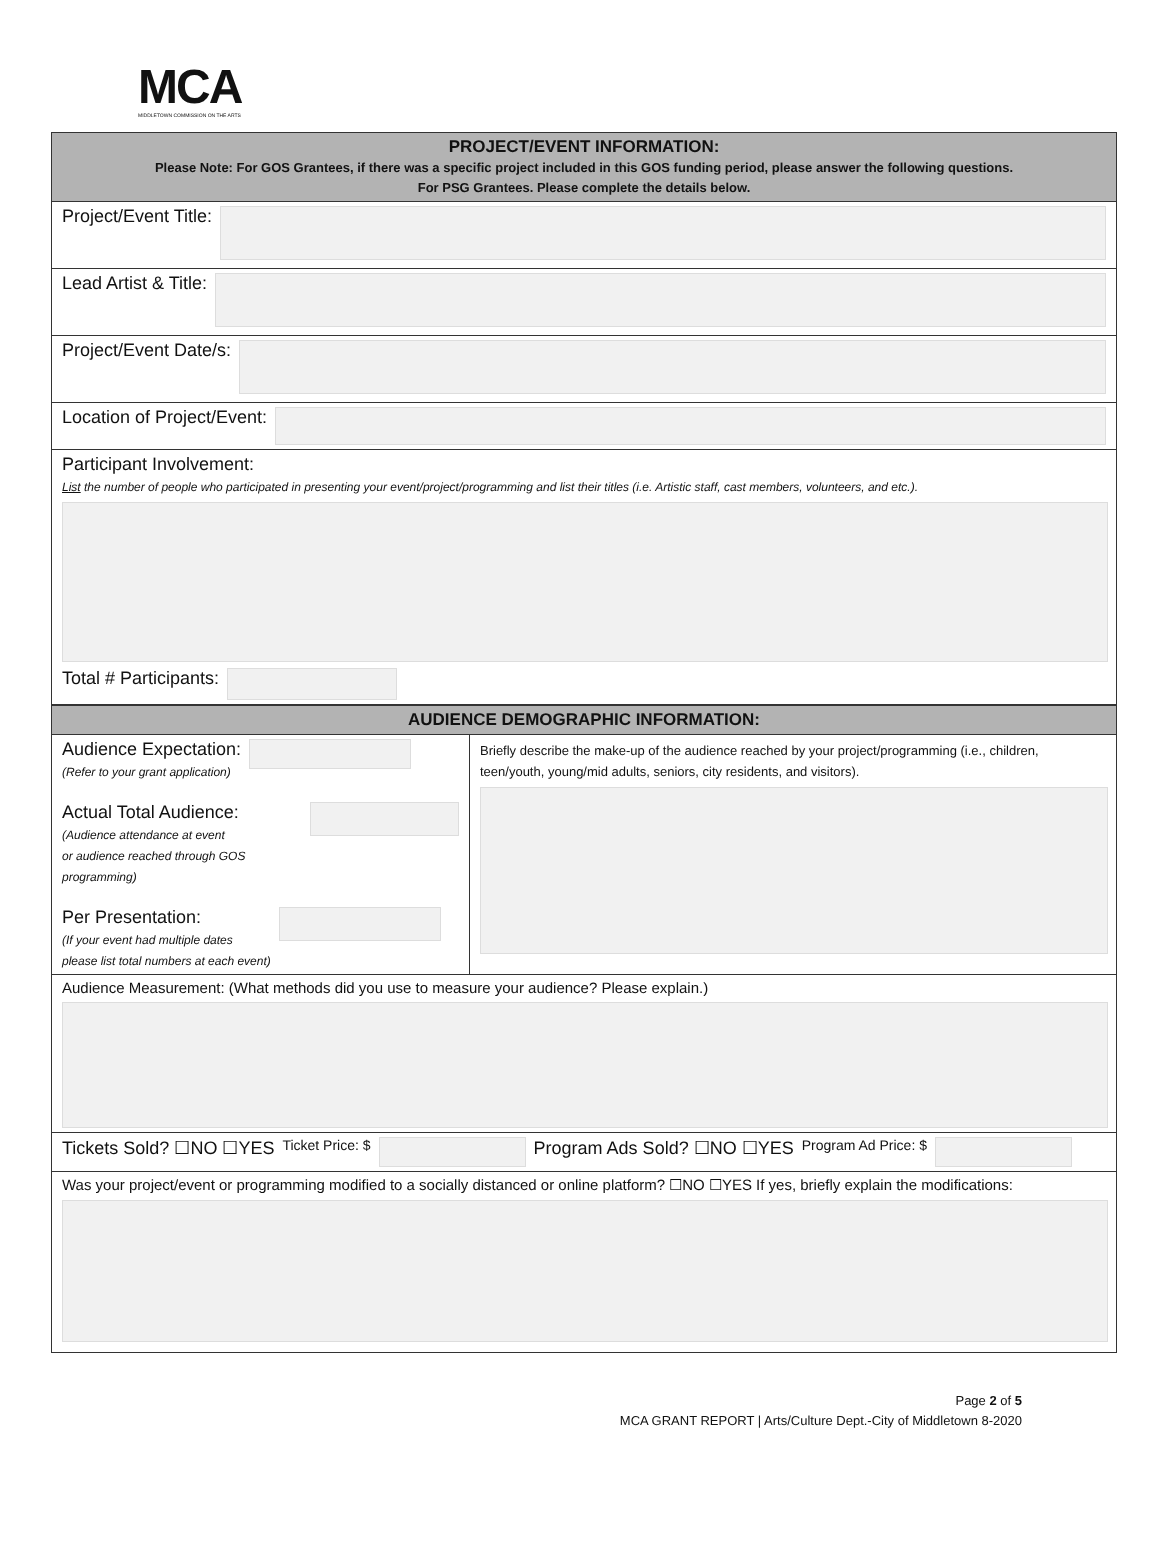MCA
MIDDLETOWN COMMISSION ON THE ARTS
| PROJECT/EVENT INFORMATION: Please Note: For GOS Grantees, if there was a specific project included in this GOS funding period, please answer the following questions. For PSG Grantees. Please complete the details below. |
| --- |
| Project/Event Title: |
| Lead Artist & Title: |
| Project/Event Date/s: |
| Location of Project/Event: |
| Participant Involvement: List the number of people who participated in presenting your event/project/programming and list their titles (i.e. Artistic staff, cast members, volunteers, and etc.). Total # Participants: |
| AUDIENCE DEMOGRAPHIC INFORMATION: | |
| --- | --- |
| Audience Expectation: (Refer to your grant application) Actual Total Audience: (Audience attendance at event or audience reached through GOS programming) Per Presentation: (If your event had multiple dates please list total numbers at each event) | Briefly describe the make-up of the audience reached by your project/programming (i.e., children, teen/youth, young/mid adults, seniors, city residents, and visitors). |
| Audience Measurement: (What methods did you use to measure your audience? Please explain.) | |
| Tickets Sold? ☐NO ☐YES Ticket Price: $ Program Ads Sold? ☐NO ☐YES Program Ad Price: $ | |
| Was your project/event or programming modified to a socially distanced or online platform? ☐NO ☐YES If yes, briefly explain the modifications: | |
Page 2 of 5
MCA GRANT REPORT | Arts/Culture Dept.-City of Middletown 8-2020